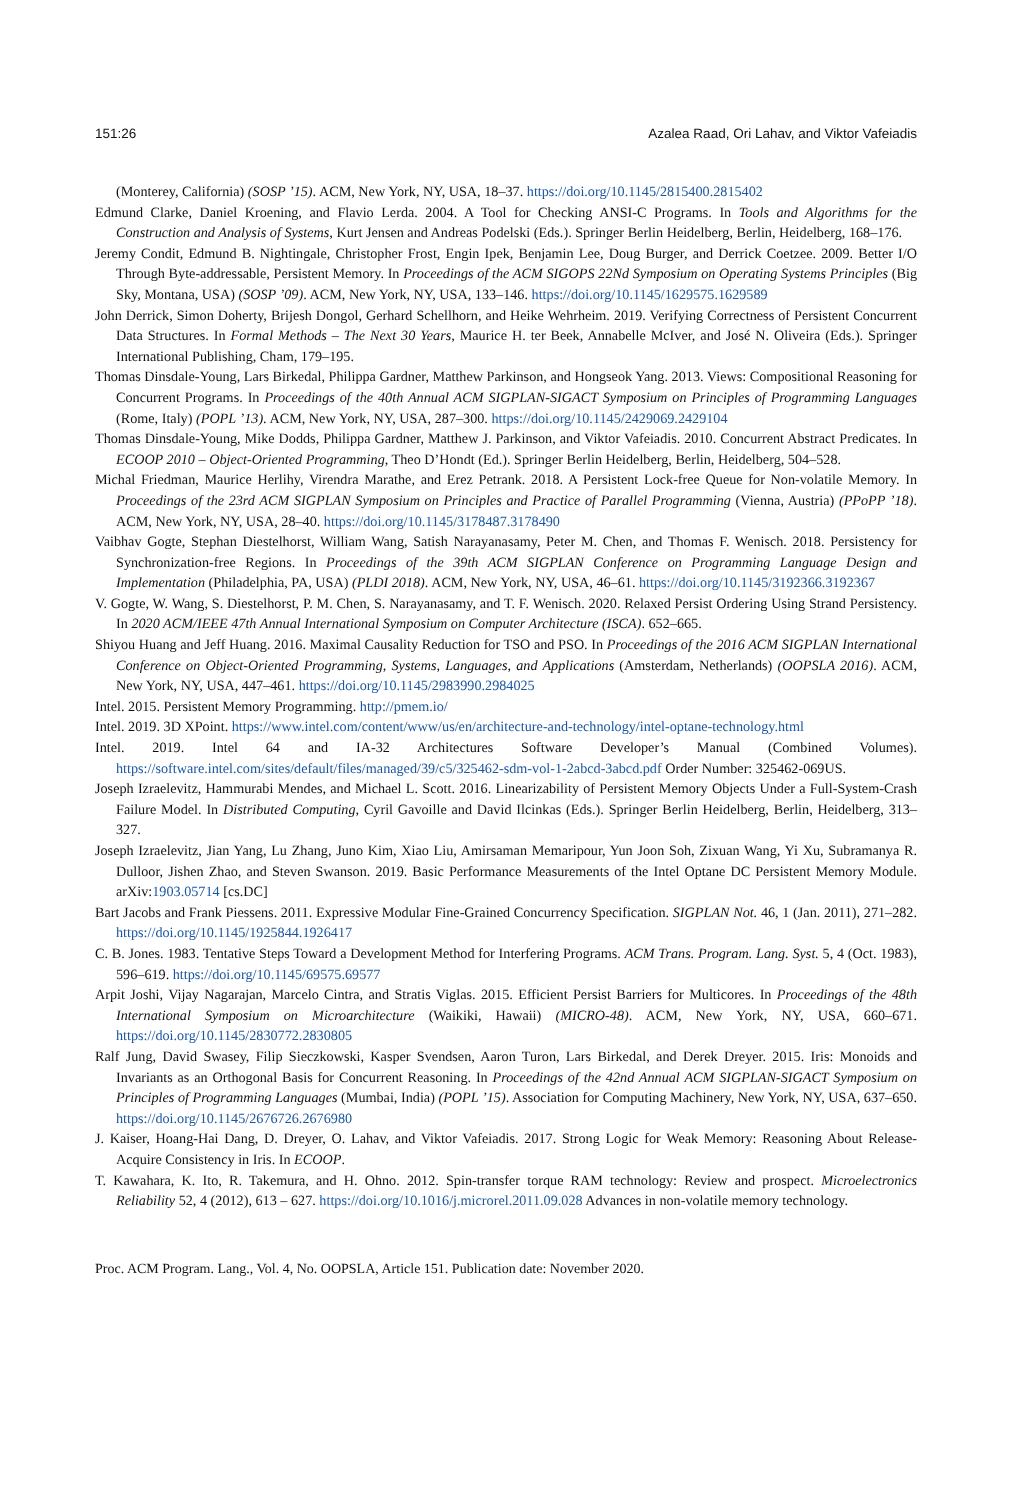151:26 Azalea Raad, Ori Lahav, and Viktor Vafeiadis
(Monterey, California) (SOSP ’15). ACM, New York, NY, USA, 18–37. https://doi.org/10.1145/2815400.2815402
Edmund Clarke, Daniel Kroening, and Flavio Lerda. 2004. A Tool for Checking ANSI-C Programs. In Tools and Algorithms for the Construction and Analysis of Systems, Kurt Jensen and Andreas Podelski (Eds.). Springer Berlin Heidelberg, Berlin, Heidelberg, 168–176.
Jeremy Condit, Edmund B. Nightingale, Christopher Frost, Engin Ipek, Benjamin Lee, Doug Burger, and Derrick Coetzee. 2009. Better I/O Through Byte-addressable, Persistent Memory. In Proceedings of the ACM SIGOPS 22Nd Symposium on Operating Systems Principles (Big Sky, Montana, USA) (SOSP ’09). ACM, New York, NY, USA, 133–146. https://doi.org/10.1145/1629575.1629589
John Derrick, Simon Doherty, Brijesh Dongol, Gerhard Schellhorn, and Heike Wehrheim. 2019. Verifying Correctness of Persistent Concurrent Data Structures. In Formal Methods – The Next 30 Years, Maurice H. ter Beek, Annabelle McIver, and José N. Oliveira (Eds.). Springer International Publishing, Cham, 179–195.
Thomas Dinsdale-Young, Lars Birkedal, Philippa Gardner, Matthew Parkinson, and Hongseok Yang. 2013. Views: Compositional Reasoning for Concurrent Programs. In Proceedings of the 40th Annual ACM SIGPLAN-SIGACT Symposium on Principles of Programming Languages (Rome, Italy) (POPL ’13). ACM, New York, NY, USA, 287–300. https://doi.org/10.1145/2429069.2429104
Thomas Dinsdale-Young, Mike Dodds, Philippa Gardner, Matthew J. Parkinson, and Viktor Vafeiadis. 2010. Concurrent Abstract Predicates. In ECOOP 2010 – Object-Oriented Programming, Theo D’Hondt (Ed.). Springer Berlin Heidelberg, Berlin, Heidelberg, 504–528.
Michal Friedman, Maurice Herlihy, Virendra Marathe, and Erez Petrank. 2018. A Persistent Lock-free Queue for Non-volatile Memory. In Proceedings of the 23rd ACM SIGPLAN Symposium on Principles and Practice of Parallel Programming (Vienna, Austria) (PPoPP ’18). ACM, New York, NY, USA, 28–40. https://doi.org/10.1145/3178487.3178490
Vaibhav Gogte, Stephan Diestelhorst, William Wang, Satish Narayanasamy, Peter M. Chen, and Thomas F. Wenisch. 2018. Persistency for Synchronization-free Regions. In Proceedings of the 39th ACM SIGPLAN Conference on Programming Language Design and Implementation (Philadelphia, PA, USA) (PLDI 2018). ACM, New York, NY, USA, 46–61. https://doi.org/10.1145/3192366.3192367
V. Gogte, W. Wang, S. Diestelhorst, P. M. Chen, S. Narayanasamy, and T. F. Wenisch. 2020. Relaxed Persist Ordering Using Strand Persistency. In 2020 ACM/IEEE 47th Annual International Symposium on Computer Architecture (ISCA). 652–665.
Shiyou Huang and Jeff Huang. 2016. Maximal Causality Reduction for TSO and PSO. In Proceedings of the 2016 ACM SIGPLAN International Conference on Object-Oriented Programming, Systems, Languages, and Applications (Amsterdam, Netherlands) (OOPSLA 2016). ACM, New York, NY, USA, 447–461. https://doi.org/10.1145/2983990.2984025
Intel. 2015. Persistent Memory Programming. http://pmem.io/
Intel. 2019. 3D XPoint. https://www.intel.com/content/www/us/en/architecture-and-technology/intel-optane-technology.html
Intel. 2019. Intel 64 and IA-32 Architectures Software Developer’s Manual (Combined Volumes). https://software.intel.com/sites/default/files/managed/39/c5/325462-sdm-vol-1-2abcd-3abcd.pdf Order Number: 325462-069US.
Joseph Izraelevitz, Hammurabi Mendes, and Michael L. Scott. 2016. Linearizability of Persistent Memory Objects Under a Full-System-Crash Failure Model. In Distributed Computing, Cyril Gavoille and David Ilcinkas (Eds.). Springer Berlin Heidelberg, Berlin, Heidelberg, 313–327.
Joseph Izraelevitz, Jian Yang, Lu Zhang, Juno Kim, Xiao Liu, Amirsaman Memaripour, Yun Joon Soh, Zixuan Wang, Yi Xu, Subramanya R. Dulloor, Jishen Zhao, and Steven Swanson. 2019. Basic Performance Measurements of the Intel Optane DC Persistent Memory Module. arXiv:1903.05714 [cs.DC]
Bart Jacobs and Frank Piessens. 2011. Expressive Modular Fine-Grained Concurrency Specification. SIGPLAN Not. 46, 1 (Jan. 2011), 271–282. https://doi.org/10.1145/1925844.1926417
C. B. Jones. 1983. Tentative Steps Toward a Development Method for Interfering Programs. ACM Trans. Program. Lang. Syst. 5, 4 (Oct. 1983), 596–619. https://doi.org/10.1145/69575.69577
Arpit Joshi, Vijay Nagarajan, Marcelo Cintra, and Stratis Viglas. 2015. Efficient Persist Barriers for Multicores. In Proceedings of the 48th International Symposium on Microarchitecture (Waikiki, Hawaii) (MICRO-48). ACM, New York, NY, USA, 660–671. https://doi.org/10.1145/2830772.2830805
Ralf Jung, David Swasey, Filip Sieczkowski, Kasper Svendsen, Aaron Turon, Lars Birkedal, and Derek Dreyer. 2015. Iris: Monoids and Invariants as an Orthogonal Basis for Concurrent Reasoning. In Proceedings of the 42nd Annual ACM SIGPLAN-SIGACT Symposium on Principles of Programming Languages (Mumbai, India) (POPL ’15). Association for Computing Machinery, New York, NY, USA, 637–650. https://doi.org/10.1145/2676726.2676980
J. Kaiser, Hoang-Hai Dang, D. Dreyer, O. Lahav, and Viktor Vafeiadis. 2017. Strong Logic for Weak Memory: Reasoning About Release-Acquire Consistency in Iris. In ECOOP.
T. Kawahara, K. Ito, R. Takemura, and H. Ohno. 2012. Spin-transfer torque RAM technology: Review and prospect. Microelectronics Reliability 52, 4 (2012), 613 – 627. https://doi.org/10.1016/j.microrel.2011.09.028 Advances in non-volatile memory technology.
Proc. ACM Program. Lang., Vol. 4, No. OOPSLA, Article 151. Publication date: November 2020.